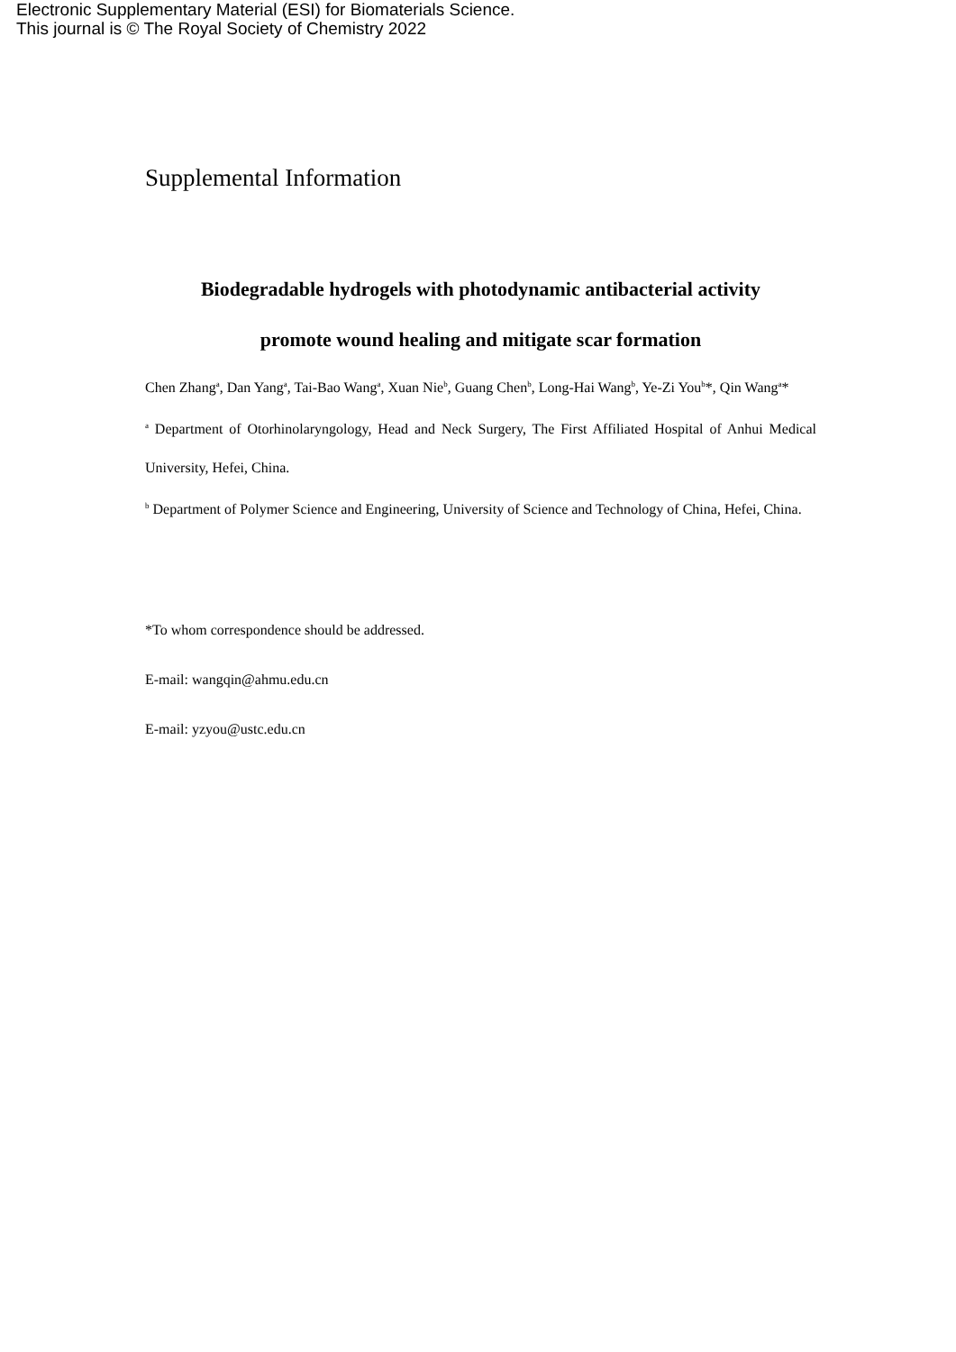Electronic Supplementary Material (ESI) for Biomaterials Science.
This journal is © The Royal Society of Chemistry 2022
Supplemental Information
Biodegradable hydrogels with photodynamic antibacterial activity
promote wound healing and mitigate scar formation
Chen Zhang<sup>a</sup>, Dan Yang<sup>a</sup>, Tai-Bao Wang<sup>a</sup>, Xuan Nie<sup>b</sup>, Guang Chen<sup>b</sup>, Long-Hai Wang<sup>b</sup>, Ye-Zi You<sup>b</sup>*, Qin Wang<sup>a</sup>*
<sup>a</sup> Department of Otorhinolaryngology, Head and Neck Surgery, The First Affiliated Hospital of Anhui Medical University, Hefei, China.
<sup>b</sup> Department of Polymer Science and Engineering, University of Science and Technology of China, Hefei, China.
*To whom correspondence should be addressed.
E-mail: wangqin@ahmu.edu.cn
E-mail: yzyou@ustc.edu.cn